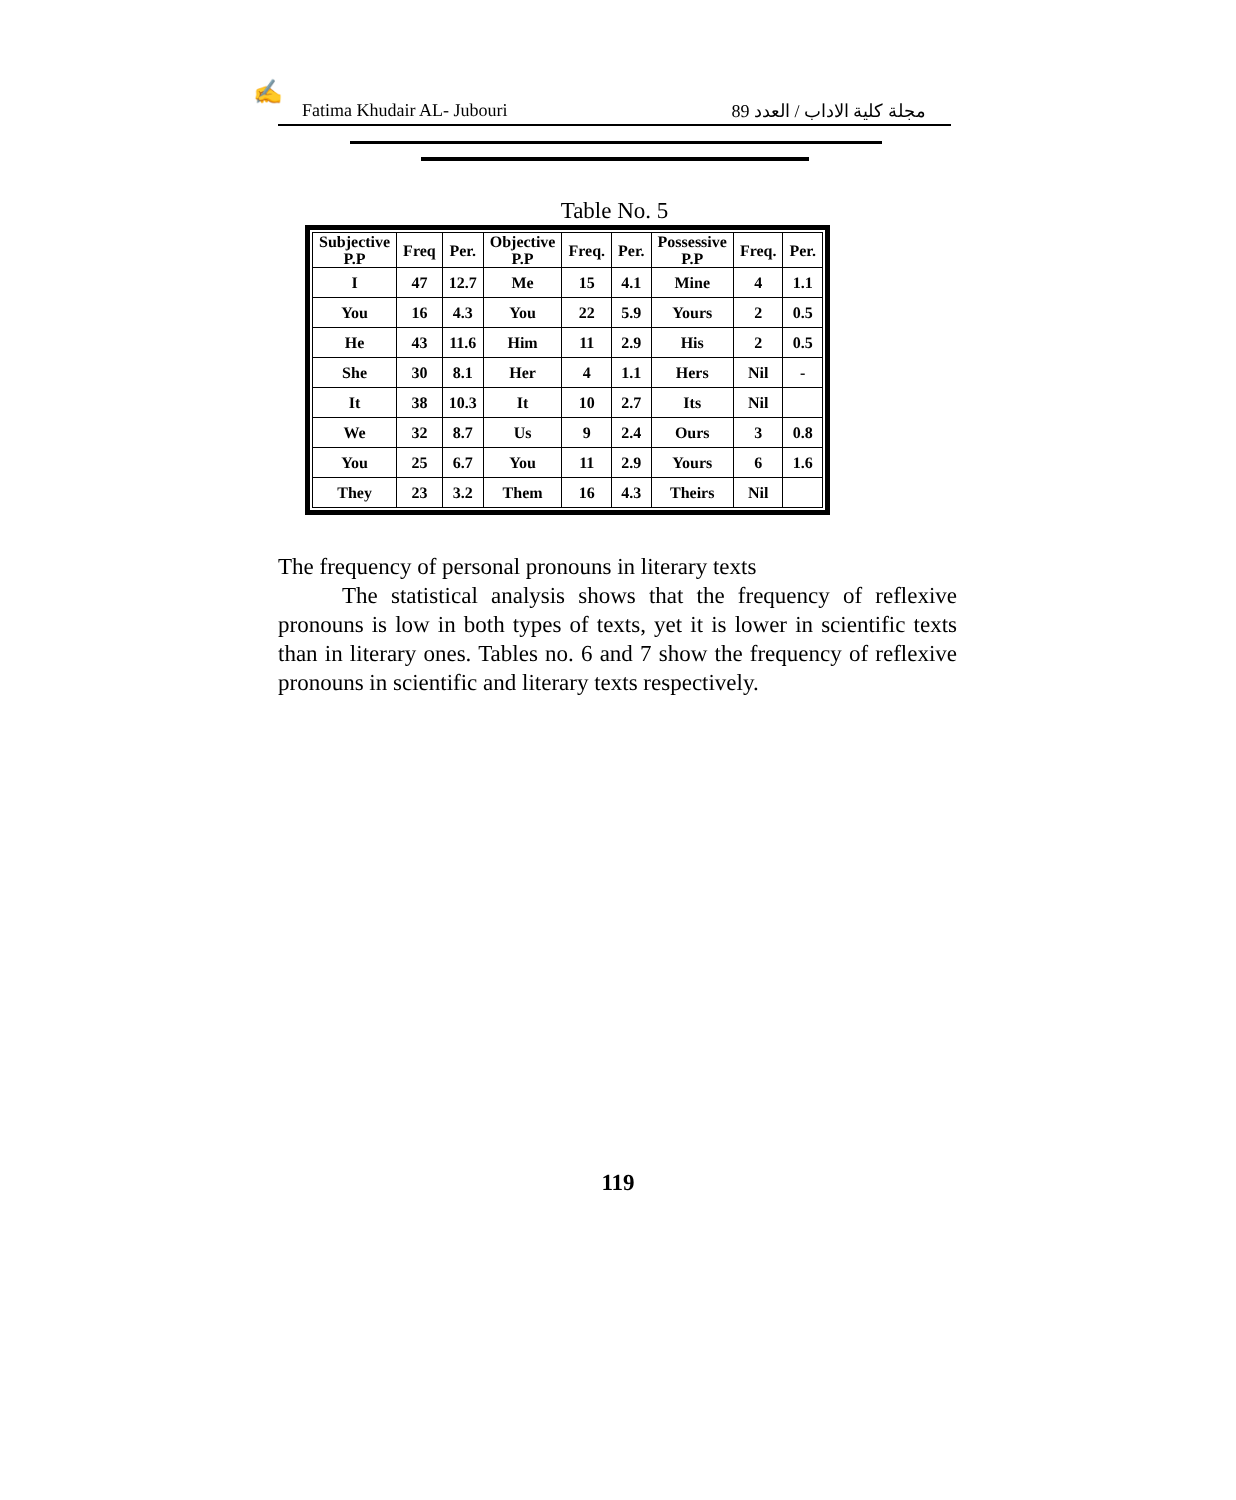✍
Fatima Khudair AL- Jubouri مجلة كلية الاداب / العدد 89
Table No. 5
| Subjective P.P | Freq | Per. | Objective P.P | Freq. | Per. | Possessive P.P | Freq. | Per. |
| --- | --- | --- | --- | --- | --- | --- | --- | --- |
| I | 47 | 12.7 | Me | 15 | 4.1 | Mine | 4 | 1.1 |
| You | 16 | 4.3 | You | 22 | 5.9 | Yours | 2 | 0.5 |
| He | 43 | 11.6 | Him | 11 | 2.9 | His | 2 | 0.5 |
| She | 30 | 8.1 | Her | 4 | 1.1 | Hers | Nil | - |
| It | 38 | 10.3 | It | 10 | 2.7 | Its | Nil | |
| We | 32 | 8.7 | Us | 9 | 2.4 | Ours | 3 | 0.8 |
| You | 25 | 6.7 | You | 11 | 2.9 | Yours | 6 | 1.6 |
| They | 23 | 3.2 | Them | 16 | 4.3 | Theirs | Nil | |
The frequency of personal pronouns in literary texts
The statistical analysis shows that the frequency of reflexive pronouns is low in both types of texts, yet it is lower in scientific texts than in literary ones. Tables no. 6 and 7 show the frequency of reflexive pronouns in scientific and literary texts respectively.
119